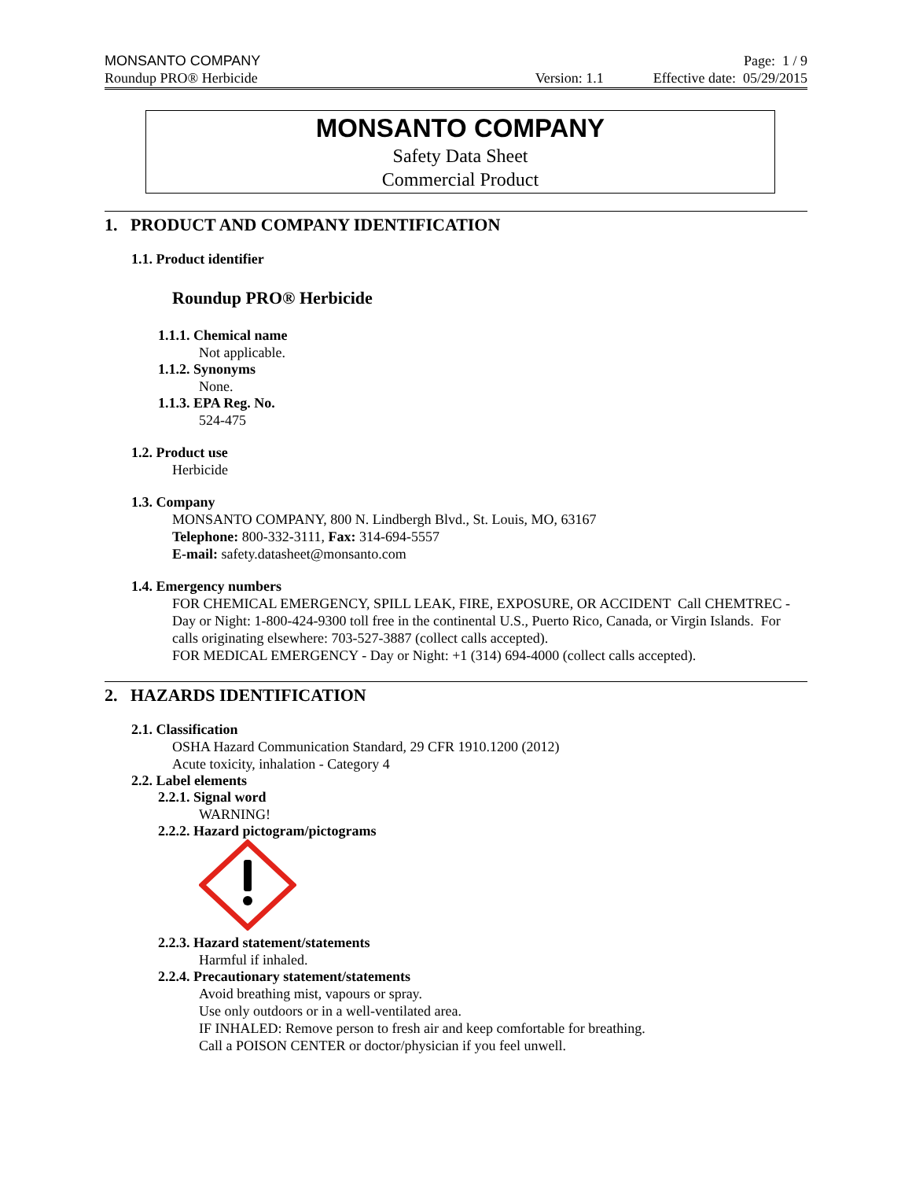MONSANTO COMPANY Page: 1 / 9
Roundup PRO® Herbicide Version: 1.1 Effective date: 05/29/2015
MONSANTO COMPANY
Safety Data Sheet
Commercial Product
1. PRODUCT AND COMPANY IDENTIFICATION
1.1. Product identifier
Roundup PRO® Herbicide
1.1.1. Chemical name
Not applicable.
1.1.2. Synonyms
None.
1.1.3. EPA Reg. No.
524-475
1.2. Product use
Herbicide
1.3. Company
MONSANTO COMPANY, 800 N. Lindbergh Blvd., St. Louis, MO, 63167
Telephone: 800-332-3111, Fax: 314-694-5557
E-mail: safety.datasheet@monsanto.com
1.4. Emergency numbers
FOR CHEMICAL EMERGENCY, SPILL LEAK, FIRE, EXPOSURE, OR ACCIDENT Call CHEMTREC - Day or Night: 1-800-424-9300 toll free in the continental U.S., Puerto Rico, Canada, or Virgin Islands. For calls originating elsewhere: 703-527-3887 (collect calls accepted).
FOR MEDICAL EMERGENCY - Day or Night: +1 (314) 694-4000 (collect calls accepted).
2. HAZARDS IDENTIFICATION
2.1. Classification
OSHA Hazard Communication Standard, 29 CFR 1910.1200 (2012)
Acute toxicity, inhalation - Category 4
2.2. Label elements
2.2.1. Signal word
WARNING!
2.2.2. Hazard pictogram/pictograms
2.2.3. Hazard statement/statements
Harmful if inhaled.
2.2.4. Precautionary statement/statements
Avoid breathing mist, vapours or spray.
Use only outdoors or in a well-ventilated area.
IF INHALED: Remove person to fresh air and keep comfortable for breathing.
Call a POISON CENTER or doctor/physician if you feel unwell.